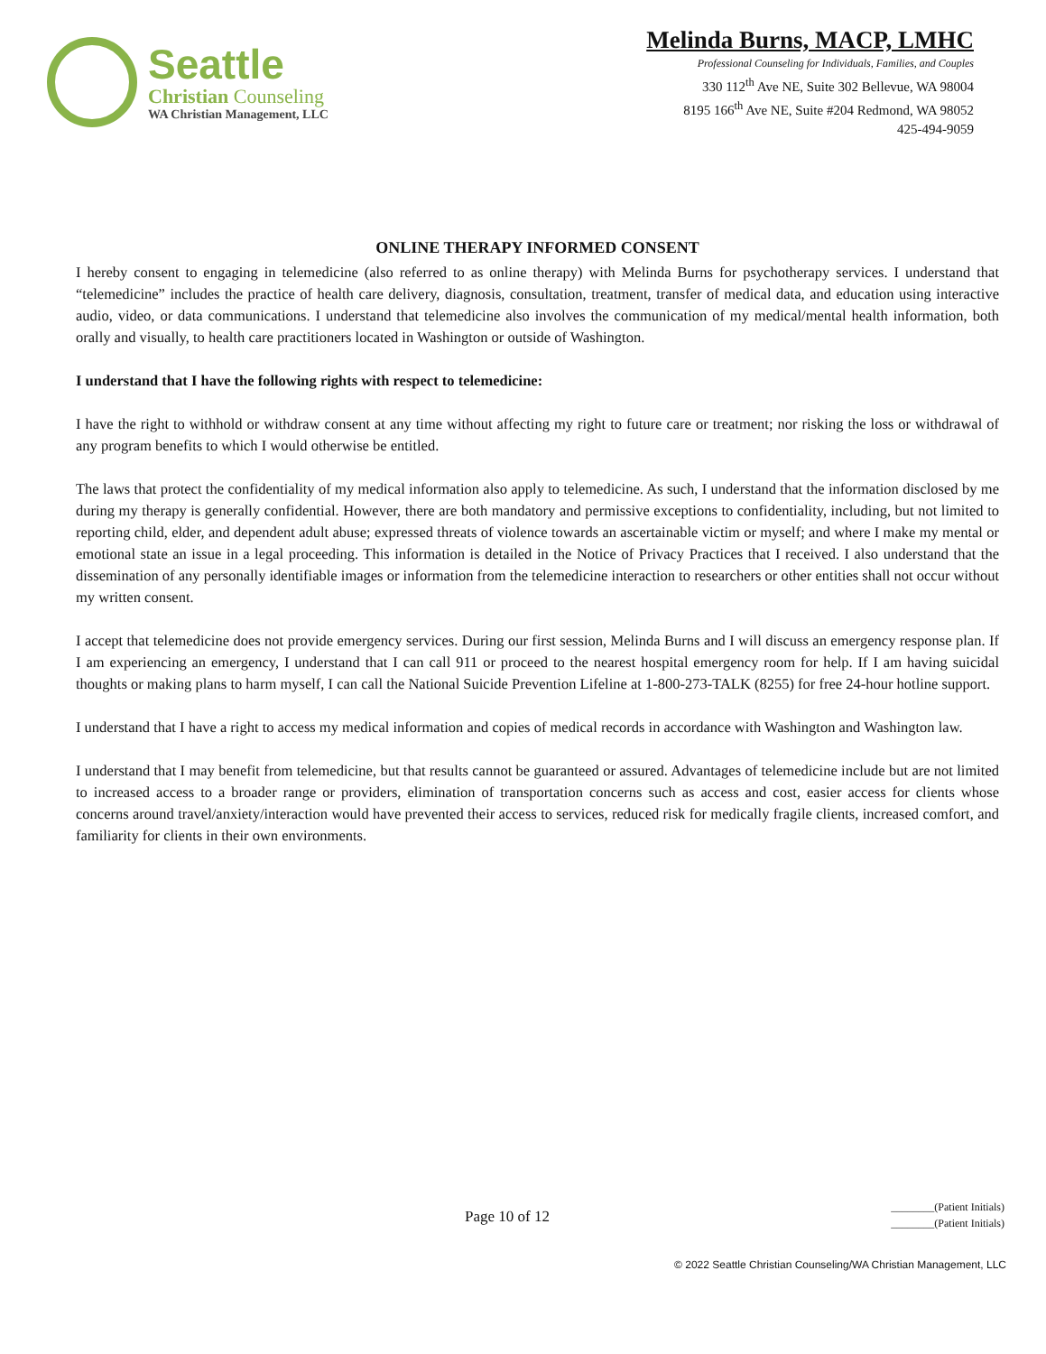Seattle
Christian Counseling
WA Christian Management, LLC
Melinda Burns, MACP, LMHC
Professional Counseling for Individuals, Families, and Couples
330 112<sup>th</sup> Ave NE, Suite 302 Bellevue, WA 98004
8195 166<sup>th</sup> Ave NE, Suite #204 Redmond, WA 98052
425-494-9059
ONLINE THERAPY INFORMED CONSENT
I hereby consent to engaging in telemedicine (also referred to as online therapy) with Melinda Burns for psychotherapy services. I understand that “telemedicine” includes the practice of health care delivery, diagnosis, consultation, treatment, transfer of medical data, and education using interactive audio, video, or data communications. I understand that telemedicine also involves the communication of my medical/mental health information, both orally and visually, to health care practitioners located in Washington or outside of Washington.
I understand that I have the following rights with respect to telemedicine:
I have the right to withhold or withdraw consent at any time without affecting my right to future care or treatment; nor risking the loss or withdrawal of any program benefits to which I would otherwise be entitled.
The laws that protect the confidentiality of my medical information also apply to telemedicine. As such, I understand that the information disclosed by me during my therapy is generally confidential. However, there are both mandatory and permissive exceptions to confidentiality, including, but not limited to reporting child, elder, and dependent adult abuse; expressed threats of violence towards an ascertainable victim or myself; and where I make my mental or emotional state an issue in a legal proceeding. This information is detailed in the Notice of Privacy Practices that I received. I also understand that the dissemination of any personally identifiable images or information from the telemedicine interaction to researchers or other entities shall not occur without my written consent.
I accept that telemedicine does not provide emergency services. During our first session, Melinda Burns and I will discuss an emergency response plan. If I am experiencing an emergency, I understand that I can call 911 or proceed to the nearest hospital emergency room for help. If I am having suicidal thoughts or making plans to harm myself, I can call the National Suicide Prevention Lifeline at 1-800-273-TALK (8255) for free 24-hour hotline support.
I understand that I have a right to access my medical information and copies of medical records in accordance with Washington and Washington law.
I understand that I may benefit from telemedicine, but that results cannot be guaranteed or assured. Advantages of telemedicine include but are not limited to increased access to a broader range or providers, elimination of transportation concerns such as access and cost, easier access for clients whose concerns around travel/anxiety/interaction would have prevented their access to services, reduced risk for medically fragile clients, increased comfort, and familiarity for clients in their own environments.
Page 10 of 12
________(Patient Initials)
________(Patient Initials)
© 2022 Seattle Christian Counseling/WA Christian Management, LLC